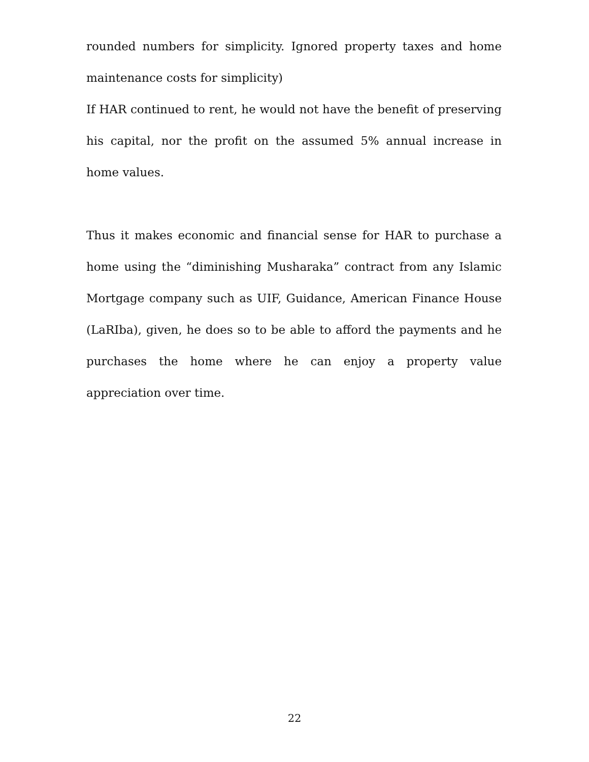rounded numbers for simplicity. Ignored property taxes and home maintenance costs for simplicity)
If HAR continued to rent, he would not have the benefit of preserving his capital, nor the profit on the assumed 5% annual increase in home values.
Thus it makes economic and financial sense for HAR to purchase a home using the “diminishing Musharaka” contract from any Islamic Mortgage company such as UIF, Guidance, American Finance House (LaRIba), given, he does so to be able to afford the payments and he purchases the home where he can enjoy a property value appreciation over time.
22